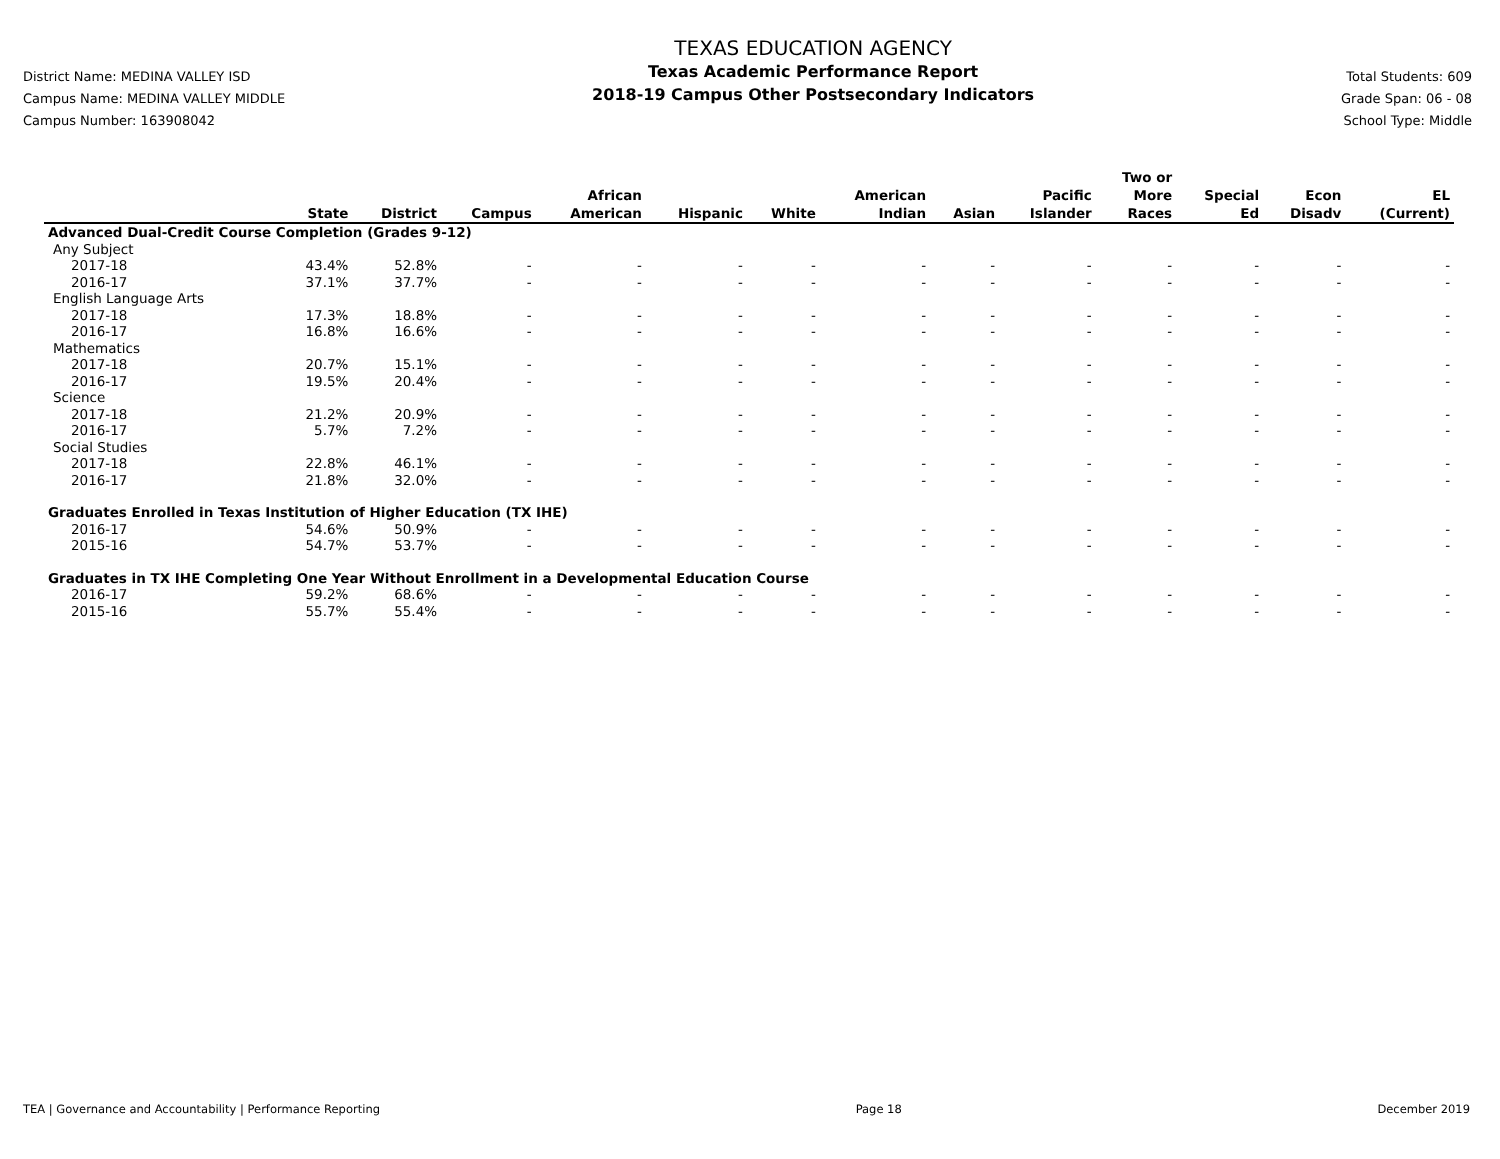District Name: MEDINA VALLEY ISD
Campus Name: MEDINA VALLEY MIDDLE
Campus Number: 163908042
TEXAS EDUCATION AGENCY
Texas Academic Performance Report
2018-19 Campus Other Postsecondary Indicators
Total Students: 609
Grade Span: 06 - 08
School Type: Middle
| | State | District | Campus | African American | Hispanic | White | American Indian | Asian | Pacific Islander | Two or More Races | Special Ed | Econ Disadv | EL (Current) |
| --- | --- | --- | --- | --- | --- | --- | --- | --- | --- | --- | --- | --- | --- |
| Advanced Dual-Credit Course Completion (Grades 9-12) | | | | | | | | | | | | | |
| Any Subject | | | | | | | | | | | | | |
| 2017-18 | 43.4% | 52.8% | - | - | - | - | - | - | - | - | - | - | - |
| 2016-17 | 37.1% | 37.7% | - | - | - | - | - | - | - | - | - | - | - |
| English Language Arts | | | | | | | | | | | | | |
| 2017-18 | 17.3% | 18.8% | - | - | - | - | - | - | - | - | - | - | - |
| 2016-17 | 16.8% | 16.6% | - | - | - | - | - | - | - | - | - | - | - |
| Mathematics | | | | | | | | | | | | | |
| 2017-18 | 20.7% | 15.1% | - | - | - | - | - | - | - | - | - | - | - |
| 2016-17 | 19.5% | 20.4% | - | - | - | - | - | - | - | - | - | - | - |
| Science | | | | | | | | | | | | | |
| 2017-18 | 21.2% | 20.9% | - | - | - | - | - | - | - | - | - | - | - |
| 2016-17 | 5.7% | 7.2% | - | - | - | - | - | - | - | - | - | - | - |
| Social Studies | | | | | | | | | | | | | |
| 2017-18 | 22.8% | 46.1% | - | - | - | - | - | - | - | - | - | - | - |
| 2016-17 | 21.8% | 32.0% | - | - | - | - | - | - | - | - | - | - | - |
| Graduates Enrolled in Texas Institution of Higher Education (TX IHE) | | | | | | | | | | | | | |
| 2016-17 | 54.6% | 50.9% | - | - | - | - | - | - | - | - | - | - | - |
| 2015-16 | 54.7% | 53.7% | - | - | - | - | - | - | - | - | - | - | - |
| Graduates in TX IHE Completing One Year Without Enrollment in a Developmental Education Course | | | | | | | | | | | | | |
| 2016-17 | 59.2% | 68.6% | - | - | - | - | - | - | - | - | - | - | - |
| 2015-16 | 55.7% | 55.4% | - | - | - | - | - | - | - | - | - | - | - |
TEA | Governance and Accountability | Performance Reporting Page 18 December 2019